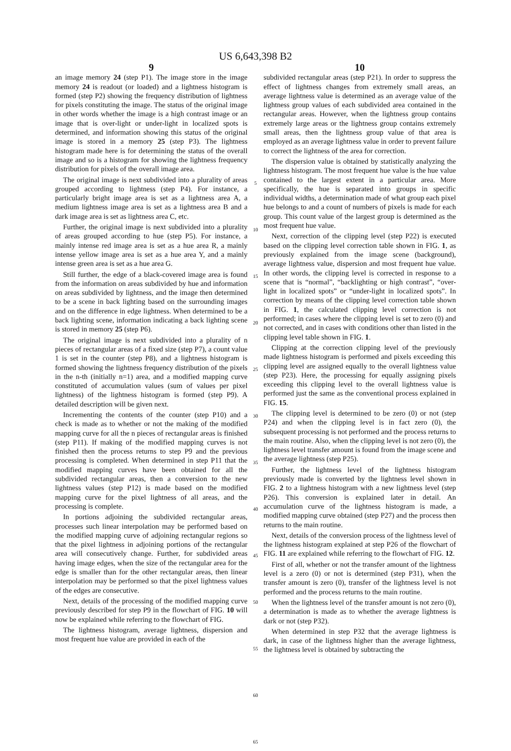US 6,643,398 B2
9
an image memory 24 (step P1). The image store in the image memory 24 is readout (or loaded) and a lightness histogram is formed (step P2) showing the frequency distribution of lightness for pixels constituting the image. The status of the original image in other words whether the image is a high contrast image or an image that is over-light or under-light in localized spots is determined, and information showing this status of the original image is stored in a memory 25 (step P3). The lightness histogram made here is for determining the status of the overall image and so is a histogram for showing the lightness frequency distribution for pixels of the overall image area.
The original image is next subdivided into a plurality of areas grouped according to lightness (step P4). For instance, a particularly bright image area is set as a lightness area A, a medium lightness image area is set as a lightness area B and a dark image area is set as lightness area C, etc.
Further, the original image is next subdivided into a plurality of areas grouped according to hue (step P5). For instance, a mainly intense red image area is set as a hue area R, a mainly intense yellow image area is set as a hue area Y, and a mainly intense green area is set as a hue area G.
Still further, the edge of a black-covered image area is found from the information on areas subdivided by hue and information on areas subdivided by lightness, and the image then determined to be a scene in back lighting based on the surrounding images and on the difference in edge lightness. When determined to be a back lighting scene, information indicating a back lighting scene is stored in memory 25 (step P6).
The original image is next subdivided into a plurality of n pieces of rectangular areas of a fixed size (step P7), a count value 1 is set in the counter (step P8), and a lightness histogram is formed showing the lightness frequency distribution of the pixels in the n-th (initially n=1) area, and a modified mapping curve constituted of accumulation values (sum of values per pixel lightness) of the lightness histogram is formed (step P9). A detailed description will be given next.
Incrementing the contents of the counter (step P10) and a check is made as to whether or not the making of the modified mapping curve for all the n pieces of rectangular areas is finished (step P11). If making of the modified mapping curves is not finished then the process returns to step P9 and the previous processing is completed. When determined in step P11 that the modified mapping curves have been obtained for all the subdivided rectangular areas, then a conversion to the new lightness values (step P12) is made based on the modified mapping curve for the pixel lightness of all areas, and the processing is complete.
In portions adjoining the subdivided rectangular areas, processes such linear interpolation may be performed based on the modified mapping curve of adjoining rectangular regions so that the pixel lightness in adjoining portions of the rectangular area will consecutively change. Further, for subdivided areas having image edges, when the size of the rectangular area for the edge is smaller than for the other rectangular areas, then linear interpolation may be performed so that the pixel lightness values of the edges are consecutive.
Next, details of the processing of the modified mapping curve previously described for step P9 in the flowchart of FIG. 10 will now be explained while referring to the flowchart of FIG.
The lightness histogram, average lightness, dispersion and most frequent hue value are provided in each of the
5
10
15
20
25
30
35
40
45
50
55
60
65
10
subdivided rectangular areas (step P21). In order to suppress the effect of lightness changes from extremely small areas, an average lightness value is determined as an average value of the lightness group values of each subdivided area contained in the rectangular areas. However, when the lightness group contains extremely large areas or the lightness group contains extremely small areas, then the lightness group value of that area is employed as an average lightness value in order to prevent failure to correct the lightness of the area for correction.
The dispersion value is obtained by statistically analyzing the lightness histogram. The most frequent hue value is the hue value contained to the largest extent in a particular area. More specifically, the hue is separated into groups in specific individual widths, a determination made of what group each pixel hue belongs to and a count of numbers of pixels is made for each group. This count value of the largest group is determined as the most frequent hue value.
Next, correction of the clipping level (step P22) is executed based on the clipping level correction table shown in FIG. 1, as previously explained from the image scene (background), average lightness value, dispersion and most frequent hue value. In other words, the clipping level is corrected in response to a scene that is “normal”, “backlighting or high contrast”, “over-light in localized spots” or “under-light in localized spots”. In correction by means of the clipping level correction table shown in FIG. 1, the calculated clipping level correction is not performed; in cases where the clipping level is set to zero (0) and not corrected, and in cases with conditions other than listed in the clipping level table shown in FIG. 1.
Clipping at the correction clipping level of the previously made lightness histogram is performed and pixels exceeding this clipping level are assigned equally to the overall lightness value (step P23). Here, the processing for equally assigning pixels exceeding this clipping level to the overall lightness value is performed just the same as the conventional process explained in FIG. 15.
The clipping level is determined to be zero (0) or not (step P24) and when the clipping level is in fact zero (0), the subsequent processing is not performed and the process returns to the main routine. Also, when the clipping level is not zero (0), the lightness level transfer amount is found from the image scene and the average lightness (step P25).
Further, the lightness level of the lightness histogram previously made is converted by the lightness level shown in FIG. 2 to a lightness histogram with a new lightness level (step P26). This conversion is explained later in detail. An accumulation curve of the lightness histogram is made, a modified mapping curve obtained (step P27) and the process then returns to the main routine.
Next, details of the conversion process of the lightness level of the lightness histogram explained at step P26 of the flowchart of FIG. 11 are explained while referring to the flowchart of FIG. 12.
First of all, whether or not the transfer amount of the lightness level is a zero (0) or not is determined (step P31), when the transfer amount is zero (0), transfer of the lightness level is not performed and the process returns to the main routine.
When the lightness level of the transfer amount is not zero (0), a determination is made as to whether the average lightness is dark or not (step P32).
When determined in step P32 that the average lightness is dark, in case of the lightness higher than the average lightness, the lightness level is obtained by subtracting the